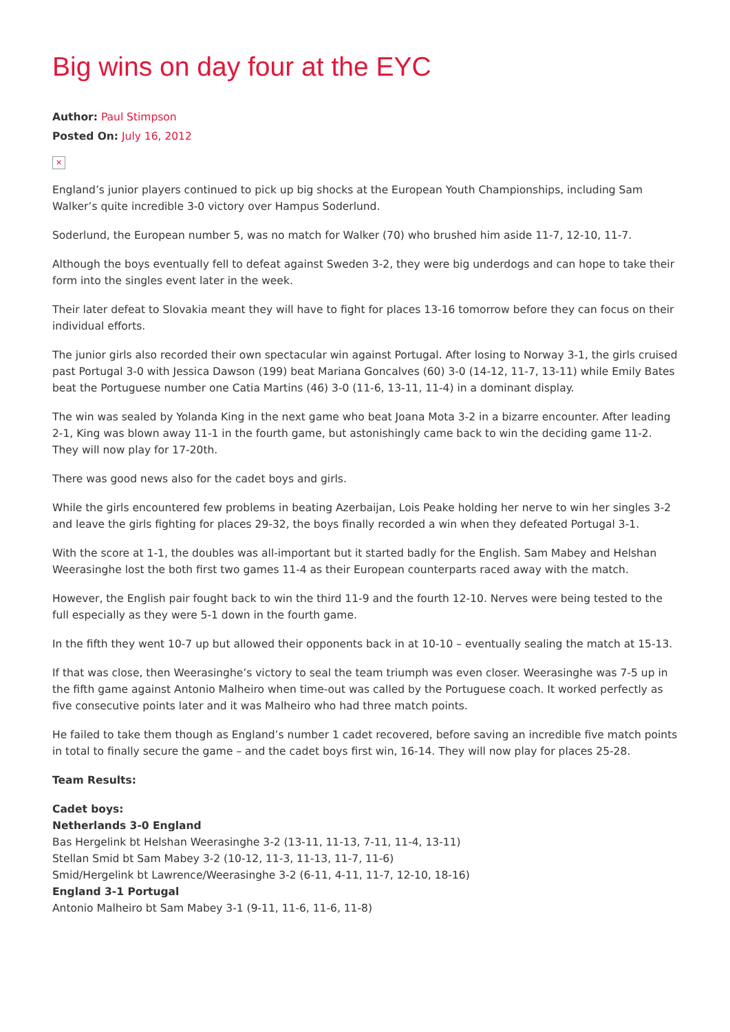Big wins on day four at the EYC
Author: Paul Stimpson
Posted On: July 16, 2012
✕
England’s junior players continued to pick up big shocks at the European Youth Championships, including Sam Walker’s quite incredible 3-0 victory over Hampus Soderlund.
Soderlund, the European number 5, was no match for Walker (70) who brushed him aside 11-7, 12-10, 11-7.
Although the boys eventually fell to defeat against Sweden 3-2, they were big underdogs and can hope to take their form into the singles event later in the week.
Their later defeat to Slovakia meant they will have to fight for places 13-16 tomorrow before they can focus on their individual efforts.
The junior girls also recorded their own spectacular win against Portugal. After losing to Norway 3-1, the girls cruised past Portugal 3-0 with Jessica Dawson (199) beat Mariana Goncalves (60) 3-0 (14-12, 11-7, 13-11) while Emily Bates beat the Portuguese number one Catia Martins (46) 3-0 (11-6, 13-11, 11-4) in a dominant display.
The win was sealed by Yolanda King in the next game who beat Joana Mota 3-2 in a bizarre encounter. After leading 2-1, King was blown away 11-1 in the fourth game, but astonishingly came back to win the deciding game 11-2. They will now play for 17-20th.
There was good news also for the cadet boys and girls.
While the girls encountered few problems in beating Azerbaijan, Lois Peake holding her nerve to win her singles 3-2 and leave the girls fighting for places 29-32, the boys finally recorded a win when they defeated Portugal 3-1.
With the score at 1-1, the doubles was all-important but it started badly for the English. Sam Mabey and Helshan Weerasinghe lost the both first two games 11-4 as their European counterparts raced away with the match.
However, the English pair fought back to win the third 11-9 and the fourth 12-10. Nerves were being tested to the full especially as they were 5-1 down in the fourth game.
In the fifth they went 10-7 up but allowed their opponents back in at 10-10 – eventually sealing the match at 15-13.
If that was close, then Weerasinghe’s victory to seal the team triumph was even closer. Weerasinghe was 7-5 up in the fifth game against Antonio Malheiro when time-out was called by the Portuguese coach. It worked perfectly as five consecutive points later and it was Malheiro who had three match points.
He failed to take them though as England’s number 1 cadet recovered, before saving an incredible five match points in total to finally secure the game – and the cadet boys first win, 16-14. They will now play for places 25-28.
Team Results:
Cadet boys:
Netherlands 3-0 England
Bas Hergelink bt Helshan Weerasinghe 3-2 (13-11, 11-13, 7-11, 11-4, 13-11)
Stellan Smid bt Sam Mabey 3-2 (10-12, 11-3, 11-13, 11-7, 11-6)
Smid/Hergelink bt Lawrence/Weerasinghe 3-2 (6-11, 4-11, 11-7, 12-10, 18-16)
England 3-1 Portugal
Antonio Malheiro bt Sam Mabey 3-1 (9-11, 11-6, 11-6, 11-8)